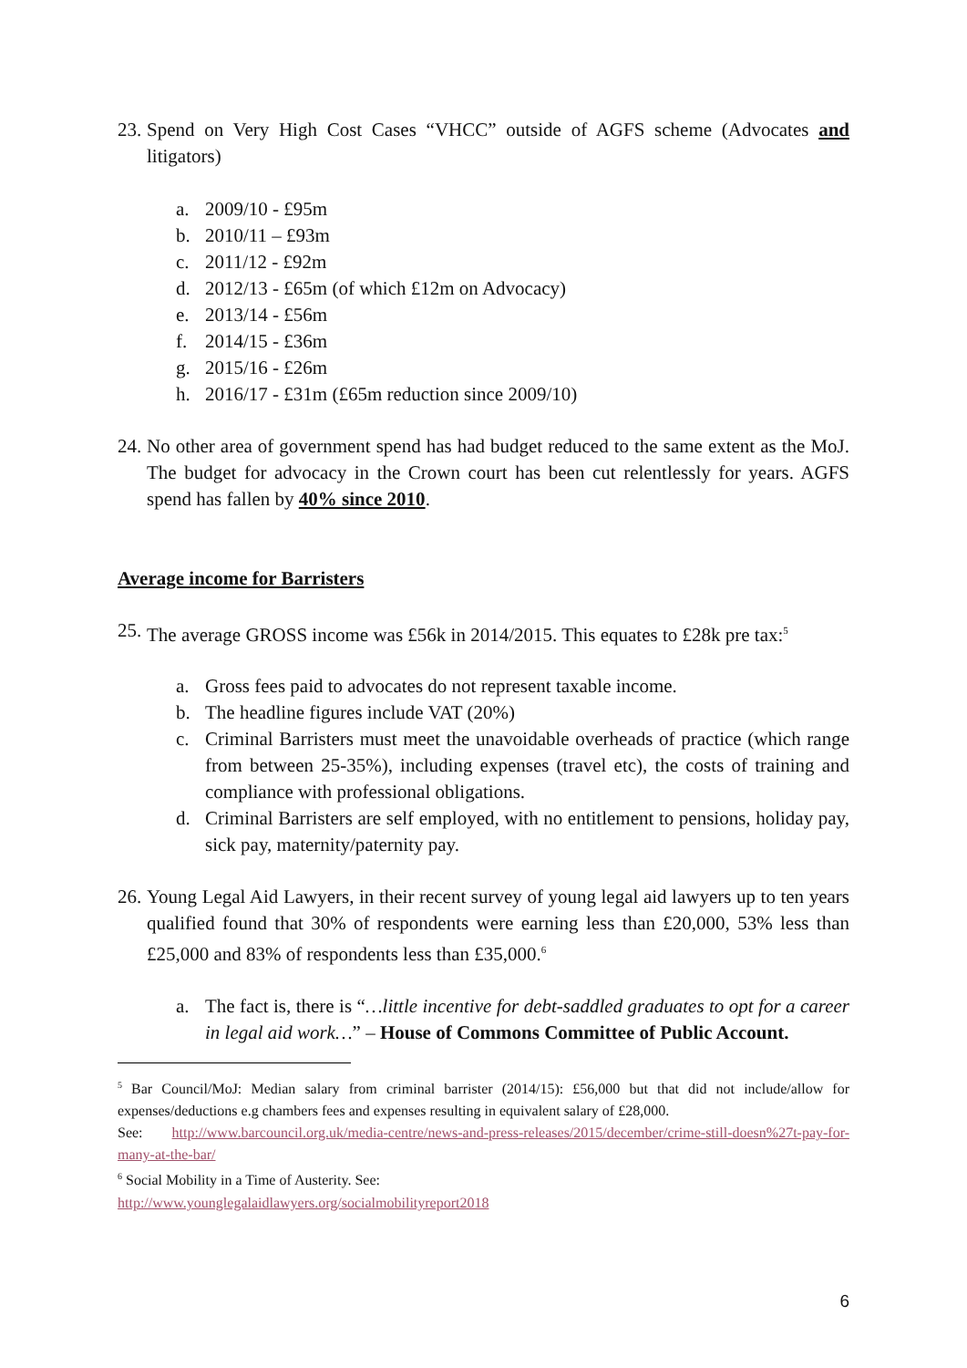23.
Spend on Very High Cost Cases “VHCC” outside of AGFS scheme (Advocates and litigators)
a. 2009/10 - £95m
b. 2010/11 – £93m
c. 2011/12 - £92m
d. 2012/13 - £65m (of which £12m on Advocacy)
e. 2013/14 - £56m
f. 2014/15 - £36m
g. 2015/16 - £26m
h. 2016/17 - £31m (£65m reduction since 2009/10)
24.
No other area of government spend has had budget reduced to the same extent as the MoJ. The budget for advocacy in the Crown court has been cut relentlessly for years. AGFS spend has fallen by 40% since 2010.
Average income for Barristers
25.
The average GROSS income was £56k in 2014/2015. This equates to £28k pre tax:<sup>5</sup>
a. Gross fees paid to advocates do not represent taxable income.
b. The headline figures include VAT (20%)
c. Criminal Barristers must meet the unavoidable overheads of practice (which range from between 25-35%), including expenses (travel etc), the costs of training and compliance with professional obligations.
d. Criminal Barristers are self employed, with no entitlement to pensions, holiday pay, sick pay, maternity/paternity pay.
26.
Young Legal Aid Lawyers, in their recent survey of young legal aid lawyers up to ten years qualified found that 30% of respondents were earning less than £20,000, 53% less than £25,000 and 83% of respondents less than £35,000.<sup>6</sup>
a. The fact is, there is “…little incentive for debt-saddled graduates to opt for a career in legal aid work…” – House of Commons Committee of Public Account.
<sup>5</sup> Bar Council/MoJ: Median salary from criminal barrister (2014/15): £56,000 but that did not include/allow for expenses/deductions e.g chambers fees and expenses resulting in equivalent salary of £28,000.
See: http://www.barcouncil.org.uk/media-centre/news-and-press-releases/2015/december/crime-still-doesn%27t-pay-for-many-at-the-bar/
<sup>6</sup> Social Mobility in a Time of Austerity. See:
http://www.younglegalaidlawyers.org/socialmobilityreport2018
6